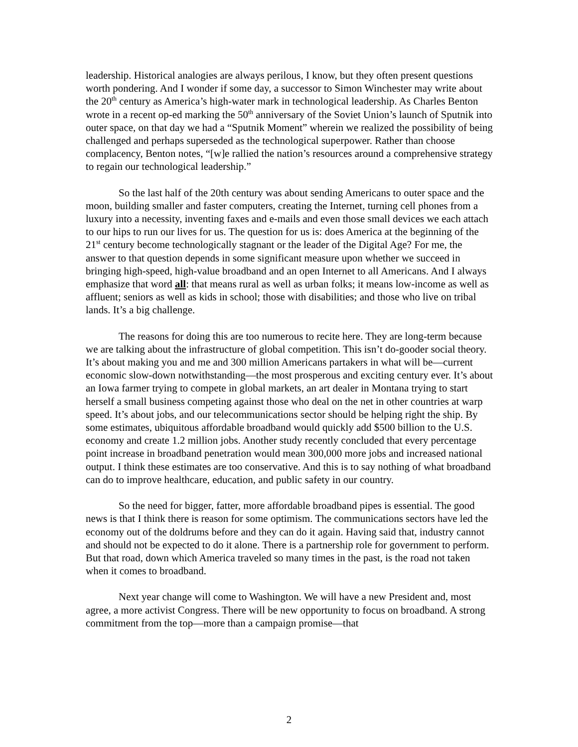leadership. Historical analogies are always perilous, I know, but they often present questions worth pondering. And I wonder if some day, a successor to Simon Winchester may write about the 20<sup>th</sup> century as America’s high-water mark in technological leadership. As Charles Benton wrote in a recent op-ed marking the 50<sup>th</sup> anniversary of the Soviet Union’s launch of Sputnik into outer space, on that day we had a “Sputnik Moment” wherein we realized the possibility of being challenged and perhaps superseded as the technological superpower. Rather than choose complacency, Benton notes, “[w]e rallied the nation’s resources around a comprehensive strategy to regain our technological leadership.”
So the last half of the 20th century was about sending Americans to outer space and the moon, building smaller and faster computers, creating the Internet, turning cell phones from a luxury into a necessity, inventing faxes and e-mails and even those small devices we each attach to our hips to run our lives for us. The question for us is: does America at the beginning of the 21<sup>st</sup> century become technologically stagnant or the leader of the Digital Age? For me, the answer to that question depends in some significant measure upon whether we succeed in bringing high-speed, high-value broadband and an open Internet to all Americans. And I always emphasize that word all: that means rural as well as urban folks; it means low-income as well as affluent; seniors as well as kids in school; those with disabilities; and those who live on tribal lands. It’s a big challenge.
The reasons for doing this are too numerous to recite here. They are long-term because we are talking about the infrastructure of global competition. This isn’t do-gooder social theory. It’s about making you and me and 300 million Americans partakers in what will be—current economic slow-down notwithstanding—the most prosperous and exciting century ever. It’s about an Iowa farmer trying to compete in global markets, an art dealer in Montana trying to start herself a small business competing against those who deal on the net in other countries at warp speed. It’s about jobs, and our telecommunications sector should be helping right the ship. By some estimates, ubiquitous affordable broadband would quickly add $500 billion to the U.S. economy and create 1.2 million jobs. Another study recently concluded that every percentage point increase in broadband penetration would mean 300,000 more jobs and increased national output. I think these estimates are too conservative. And this is to say nothing of what broadband can do to improve healthcare, education, and public safety in our country.
So the need for bigger, fatter, more affordable broadband pipes is essential. The good news is that I think there is reason for some optimism. The communications sectors have led the economy out of the doldrums before and they can do it again. Having said that, industry cannot and should not be expected to do it alone. There is a partnership role for government to perform. But that road, down which America traveled so many times in the past, is the road not taken when it comes to broadband.
Next year change will come to Washington. We will have a new President and, most agree, a more activist Congress. There will be new opportunity to focus on broadband. A strong commitment from the top—more than a campaign promise—that
2